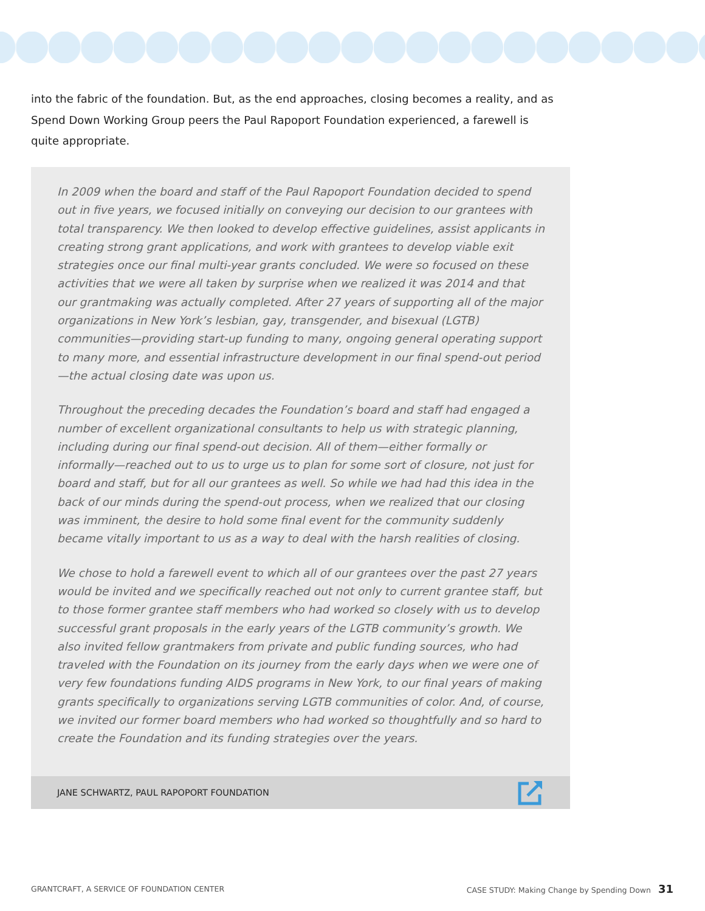into the fabric of the foundation. But, as the end approaches, closing becomes a reality, and as Spend Down Working Group peers the Paul Rapoport Foundation experienced, a farewell is quite appropriate.
In 2009 when the board and staff of the Paul Rapoport Foundation decided to spend out in five years, we focused initially on conveying our decision to our grantees with total transparency. We then looked to develop effective guidelines, assist applicants in creating strong grant applications, and work with grantees to develop viable exit strategies once our final multi-year grants concluded. We were so focused on these activities that we were all taken by surprise when we realized it was 2014 and that our grantmaking was actually completed. After 27 years of supporting all of the major organizations in New York’s lesbian, gay, transgender, and bisexual (LGTB) communities—providing start-up funding to many, ongoing general operating support to many more, and essential infrastructure development in our final spend-out period—the actual closing date was upon us.
Throughout the preceding decades the Foundation’s board and staff had engaged a number of excellent organizational consultants to help us with strategic planning, including during our final spend-out decision. All of them—either formally or informally—reached out to us to urge us to plan for some sort of closure, not just for board and staff, but for all our grantees as well. So while we had had this idea in the back of our minds during the spend-out process, when we realized that our closing was imminent, the desire to hold some final event for the community suddenly became vitally important to us as a way to deal with the harsh realities of closing.
We chose to hold a farewell event to which all of our grantees over the past 27 years would be invited and we specifically reached out not only to current grantee staff, but to those former grantee staff members who had worked so closely with us to develop successful grant proposals in the early years of the LGTB community’s growth. We also invited fellow grantmakers from private and public funding sources, who had traveled with the Foundation on its journey from the early days when we were one of very few foundations funding AIDS programs in New York, to our final years of making grants specifically to organizations serving LGTB communities of color. And, of course, we invited our former board members who had worked so thoughtfully and so hard to create the Foundation and its funding strategies over the years.
JANE SCHWARTZ, PAUL RAPOPORT FOUNDATION
GRANTCRAFT, A SERVICE OF FOUNDATION CENTER CASE STUDY: Making Change by Spending Down 31